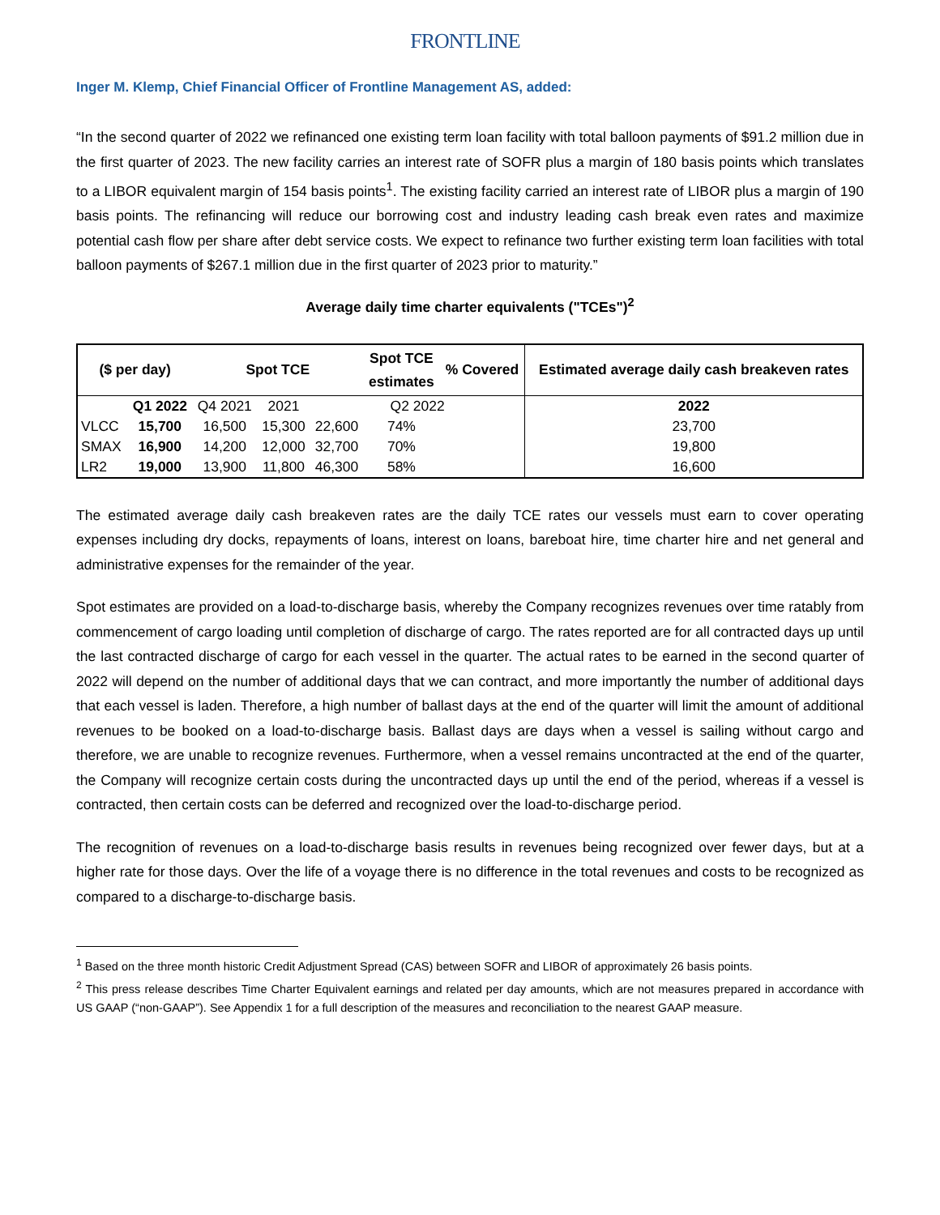FRONTLINE
Inger M. Klemp, Chief Financial Officer of Frontline Management AS, added:
“In the second quarter of 2022 we refinanced one existing term loan facility with total balloon payments of $91.2 million due in the first quarter of 2023. The new facility carries an interest rate of SOFR plus a margin of 180 basis points which translates to a LIBOR equivalent margin of 154 basis points<sup>1</sup>. The existing facility carried an interest rate of LIBOR plus a margin of 190 basis points. The refinancing will reduce our borrowing cost and industry leading cash break even rates and maximize potential cash flow per share after debt service costs. We expect to refinance two further existing term loan facilities with total balloon payments of $267.1 million due in the first quarter of 2023 prior to maturity.”
Average daily time charter equivalents ("TCEs")<sup>2</sup>
| ($ per day) | | Spot TCE | | | Spot TCE estimates | % Covered | Estimated average daily cash breakeven rates |
| --- | --- | --- | --- | --- | --- | --- | --- |
| | Q1 2022 | Q4 2021 | 2021 | Q2 2022 | | | 2022 |
| VLCC | 15,700 | 16,500 | 15,300 | 22,600 | 74% | | 23,700 |
| SMAX | 16,900 | 14,200 | 12,000 | 32,700 | 70% | | 19,800 |
| LR2 | 19,000 | 13,900 | 11,800 | 46,300 | 58% | | 16,600 |
The estimated average daily cash breakeven rates are the daily TCE rates our vessels must earn to cover operating expenses including dry docks, repayments of loans, interest on loans, bareboat hire, time charter hire and net general and administrative expenses for the remainder of the year.
Spot estimates are provided on a load-to-discharge basis, whereby the Company recognizes revenues over time ratably from commencement of cargo loading until completion of discharge of cargo. The rates reported are for all contracted days up until the last contracted discharge of cargo for each vessel in the quarter. The actual rates to be earned in the second quarter of 2022 will depend on the number of additional days that we can contract, and more importantly the number of additional days that each vessel is laden. Therefore, a high number of ballast days at the end of the quarter will limit the amount of additional revenues to be booked on a load-to-discharge basis. Ballast days are days when a vessel is sailing without cargo and therefore, we are unable to recognize revenues. Furthermore, when a vessel remains uncontracted at the end of the quarter, the Company will recognize certain costs during the uncontracted days up until the end of the period, whereas if a vessel is contracted, then certain costs can be deferred and recognized over the load-to-discharge period.
The recognition of revenues on a load-to-discharge basis results in revenues being recognized over fewer days, but at a higher rate for those days. Over the life of a voyage there is no difference in the total revenues and costs to be recognized as compared to a discharge-to-discharge basis.
<sup>1</sup> Based on the three month historic Credit Adjustment Spread (CAS) between SOFR and LIBOR of approximately 26 basis points.
<sup>2</sup> This press release describes Time Charter Equivalent earnings and related per day amounts, which are not measures prepared in accordance with US GAAP (“non-GAAP”). See Appendix 1 for a full description of the measures and reconciliation to the nearest GAAP measure.